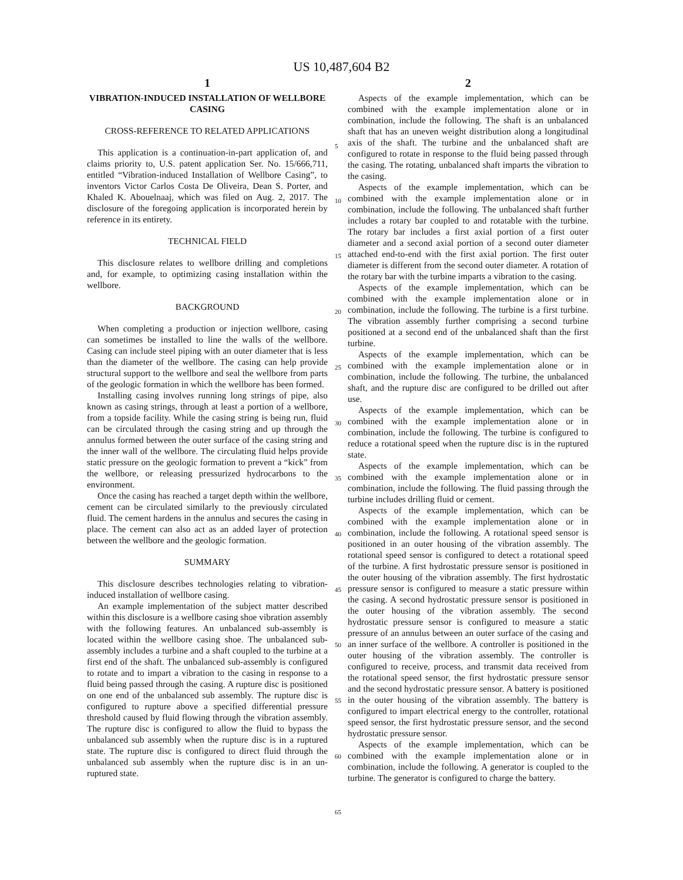US 10,487,604 B2
1
VIBRATION-INDUCED INSTALLATION OF WELLBORE CASING
CROSS-REFERENCE TO RELATED APPLICATIONS
This application is a continuation-in-part application of, and claims priority to, U.S. patent application Ser. No. 15/666,711, entitled “Vibration-induced Installation of Wellbore Casing”, to inventors Victor Carlos Costa De Oliveira, Dean S. Porter, and Khaled K. Abouelnaaj, which was filed on Aug. 2, 2017. The disclosure of the foregoing application is incorporated herein by reference in its entirety.
TECHNICAL FIELD
This disclosure relates to wellbore drilling and completions and, for example, to optimizing casing installation within the wellbore.
BACKGROUND
When completing a production or injection wellbore, casing can sometimes be installed to line the walls of the wellbore. Casing can include steel piping with an outer diameter that is less than the diameter of the wellbore. The casing can help provide structural support to the wellbore and seal the wellbore from parts of the geologic formation in which the wellbore has been formed.
Installing casing involves running long strings of pipe, also known as casing strings, through at least a portion of a wellbore, from a topside facility. While the casing string is being run, fluid can be circulated through the casing string and up through the annulus formed between the outer surface of the casing string and the inner wall of the wellbore. The circulating fluid helps provide static pressure on the geologic formation to prevent a “kick” from the wellbore, or releasing pressurized hydrocarbons to the environment.
Once the casing has reached a target depth within the wellbore, cement can be circulated similarly to the previously circulated fluid. The cement hardens in the annulus and secures the casing in place. The cement can also act as an added layer of protection between the wellbore and the geologic formation.
SUMMARY
This disclosure describes technologies relating to vibration-induced installation of wellbore casing.
An example implementation of the subject matter described within this disclosure is a wellbore casing shoe vibration assembly with the following features. An unbalanced sub-assembly is located within the wellbore casing shoe. The unbalanced sub-assembly includes a turbine and a shaft coupled to the turbine at a first end of the shaft. The unbalanced sub-assembly is configured to rotate and to impart a vibration to the casing in response to a fluid being passed through the casing. A rupture disc is positioned on one end of the unbalanced sub assembly. The rupture disc is configured to rupture above a specified differential pressure threshold caused by fluid flowing through the vibration assembly. The rupture disc is configured to allow the fluid to bypass the unbalanced sub assembly when the rupture disc is in a ruptured state. The rupture disc is configured to direct fluid through the unbalanced sub assembly when the rupture disc is in an un-ruptured state.
2
Aspects of the example implementation, which can be combined with the example implementation alone or in combination, include the following. The shaft is an unbalanced shaft that has an uneven weight distribution along a longitudinal axis of the shaft. The turbine and the unbalanced shaft are configured to rotate in response to the fluid being passed through the casing. The rotating, unbalanced shaft imparts the vibration to the casing.
Aspects of the example implementation, which can be combined with the example implementation alone or in combination, include the following. The unbalanced shaft further includes a rotary bar coupled to and rotatable with the turbine. The rotary bar includes a first axial portion of a first outer diameter and a second axial portion of a second outer diameter attached end-to-end with the first axial portion. The first outer diameter is different from the second outer diameter. A rotation of the rotary bar with the turbine imparts a vibration to the casing.
Aspects of the example implementation, which can be combined with the example implementation alone or in combination, include the following. The turbine is a first turbine. The vibration assembly further comprising a second turbine positioned at a second end of the unbalanced shaft than the first turbine.
Aspects of the example implementation, which can be combined with the example implementation alone or in combination, include the following. The turbine, the unbalanced shaft, and the rupture disc are configured to be drilled out after use.
Aspects of the example implementation, which can be combined with the example implementation alone or in combination, include the following. The turbine is configured to reduce a rotational speed when the rupture disc is in the ruptured state.
Aspects of the example implementation, which can be combined with the example implementation alone or in combination, include the following. The fluid passing through the turbine includes drilling fluid or cement.
Aspects of the example implementation, which can be combined with the example implementation alone or in combination, include the following. A rotational speed sensor is positioned in an outer housing of the vibration assembly. The rotational speed sensor is configured to detect a rotational speed of the turbine. A first hydrostatic pressure sensor is positioned in the outer housing of the vibration assembly. The first hydrostatic pressure sensor is configured to measure a static pressure within the casing. A second hydrostatic pressure sensor is positioned in the outer housing of the vibration assembly. The second hydrostatic pressure sensor is configured to measure a static pressure of an annulus between an outer surface of the casing and an inner surface of the wellbore. A controller is positioned in the outer housing of the vibration assembly. The controller is configured to receive, process, and transmit data received from the rotational speed sensor, the first hydrostatic pressure sensor and the second hydrostatic pressure sensor. A battery is positioned in the outer housing of the vibration assembly. The battery is configured to impart electrical energy to the controller, rotational speed sensor, the first hydrostatic pressure sensor, and the second hydrostatic pressure sensor.
Aspects of the example implementation, which can be combined with the example implementation alone or in combination, include the following. A generator is coupled to the turbine. The generator is configured to charge the battery.
5
10
15
20
25
30
35
40
45
50
55
60
65